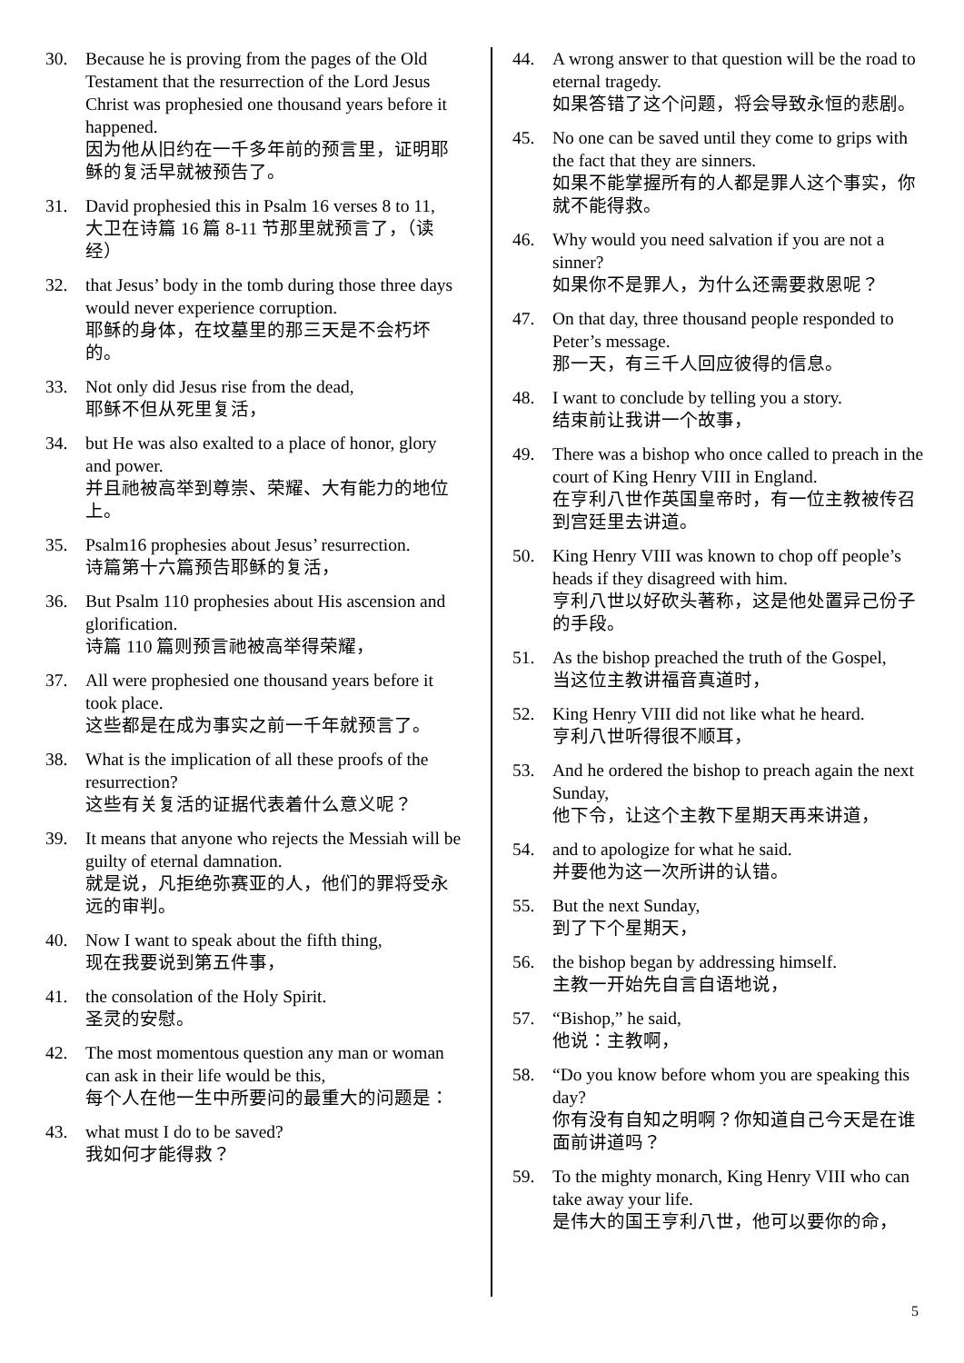30. Because he is proving from the pages of the Old Testament that the resurrection of the Lord Jesus Christ was prophesied one thousand years before it happened.
因为他从旧约在一千多年前的预言里，证明耶稣的复活早就被预告了。
31. David prophesied this in Psalm 16 verses 8 to 11,
大卫在诗篇 16 篇 8-11 节那里就预言了，（读经）
32. that Jesus’ body in the tomb during those three days would never experience corruption.
耶稣的身体，在坟墓里的那三天是不会朽坏的。
33. Not only did Jesus rise from the dead,
耶稣不但从死里复活，
34. but He was also exalted to a place of honor, glory and power.
并且祂被高举到尊崇、荣耀、大有能力的地位上。
35. Psalm16 prophesies about Jesus’ resurrection.
诗篇第十六篇预告耶稣的复活，
36. But Psalm 110 prophesies about His ascension and glorification.
诗篇 110 篇则预言祂被高举得荣耀，
37. All were prophesied one thousand years before it took place.
这些都是在成为事实之前一千年就预言了。
38. What is the implication of all these proofs of the resurrection?
这些有关复活的证据代表着什么意义呢？
39. It means that anyone who rejects the Messiah will be guilty of eternal damnation.
就是说，凡拒绝弥赛亚的人，他们的罪将受永远的审判。
40. Now I want to speak about the fifth thing,
现在我要说到第五件事，
41. the consolation of the Holy Spirit.
圣灵的安慰。
42. The most momentous question any man or woman can ask in their life would be this,
每个人在他一生中所要问的最重大的问题是：
43. what must I do to be saved?
我如何才能得救？
44. A wrong answer to that question will be the road to eternal tragedy.
如果答错了这个问题，将会导致永恒的悲剧。
45. No one can be saved until they come to grips with the fact that they are sinners.
如果不能掌握所有的人都是罪人这个事实，你就不能得救。
46. Why would you need salvation if you are not a sinner?
如果你不是罪人，为什么还需要救恩呢？
47. On that day, three thousand people responded to Peter’s message.
那一天，有三千人回应彼得的信息。
48. I want to conclude by telling you a story.
结束前让我讲一个故事，
49. There was a bishop who once called to preach in the court of King Henry VIII in England.
在亨利八世作英国皇帝时，有一位主教被传召到宫廷里去讲道。
50. King Henry VIII was known to chop off people’s heads if they disagreed with him.
亨利八世以好砍头著称，这是他处置异己份子的手段。
51. As the bishop preached the truth of the Gospel,
当这位主教讲福音真道时，
52. King Henry VIII did not like what he heard.
亨利八世听得很不顺耳，
53. And he ordered the bishop to preach again the next Sunday,
他下令，让这个主教下星期天再来讲道，
54. and to apologize for what he said.
并要他为这一次所讲的认错。
55. But the next Sunday,
到了下个星期天，
56. the bishop began by addressing himself.
主教一开始先自言自语地说，
57. “Bishop,” he said,
他说：主教啊，
58. “Do you know before whom you are speaking this day?
你有没有自知之明啊？你知道自己今天是在谁面前讲道吗？
59. To the mighty monarch, King Henry VIII who can take away your life.
是伟大的国王亨利八世，他可以要你的命，
5